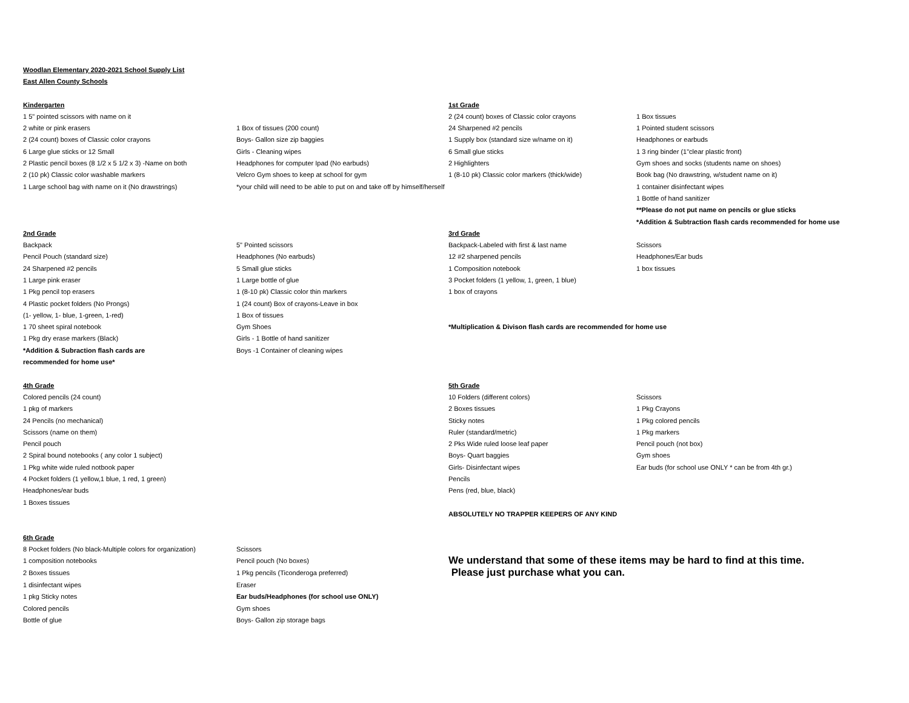| Woodlan Elementary 2020-2021 School Supply List | | | |
| East Allen County Schools | | | |
| Kindergarten | | 1st Grade | |
| 1 5" pointed scissors with name on it | | 2 (24 count) boxes of Classic color crayons | 1 Box tissues |
| 2 white or pink erasers | 1 Box of tissues (200 count) | 24 Sharpened #2 pencils | 1 Pointed student scissors |
| 2 (24 count) boxes of Classic color crayons | Boys- Gallon size zip baggies | 1 Supply box (standard size w/name on it) | Headphones or earbuds |
| 6 Large glue sticks or 12 Small | Girls - Cleaning wipes | 6 Small glue sticks | 1 3 ring binder (1"clear plastic front) |
| 2 Plastic pencil boxes (8 1/2 x 5 1/2 x 3) -Name on both | Headphones for computer Ipad (No earbuds) | 2 Highlighters | Gym shoes and socks (students name on shoes) |
| 2 (10 pk) Classic color washable markers | Velcro Gym shoes to keep at school for gym | 1 (8-10 pk) Classic color markers (thick/wide) | Book bag (No drawstring, w/student name on it) |
| 1 Large school bag with name on it (No drawstrings) | *your child will need to be able to put on and take off by himself/herself | | 1 container disinfectant wipes |
| | | | 1 Bottle of hand sanitizer |
| | | | **Please do not put name on pencils or glue sticks |
| | | | *Addition & Subtraction flash cards recommended for home use |
| 2nd Grade | | 3rd Grade | |
| Backpack | 5" Pointed scissors | Backpack-Labeled with first & last name | Scissors |
| Pencil Pouch (standard size) | Headphones (No earbuds) | 12 #2 sharpened pencils | Headphones/Ear buds |
| 24 Sharpened #2 pencils | 5 Small glue sticks | 1 Composition notebook | 1 box tissues |
| 1 Large pink eraser | 1 Large bottle of glue | 3 Pocket folders (1 yellow, 1, green, 1 blue) | |
| 1 Pkg pencil top erasers | 1 (8-10 pk) Classic color thin markers | 1 box of crayons | |
| 4 Plastic pocket folders (No Prongs) | 1 (24 count) Box of crayons-Leave in box | | |
| (1- yellow, 1- blue, 1-green, 1-red) | 1 Box of tissues | | |
| 1 70 sheet spiral notebook | Gym Shoes | *Multiplication & Divison flash cards are recommended for home use | |
| 1 Pkg dry erase markers (Black) | Girls - 1 Bottle of hand sanitizer | | |
| *Addition & Subraction flash cards are | Boys -1 Container of cleaning wipes | | |
| recommended for home use* | | | |
| 4th Grade | | 5th Grade | |
| Colored pencils (24 count) | | 10 Folders (different colors) | Scissors |
| 1 pkg of markers | | 2 Boxes tissues | 1 Pkg Crayons |
| 24 Pencils (no mechanical) | | Sticky notes | 1 Pkg colored pencils |
| Scissors (name on them) | | Ruler (standard/metric) | 1 Pkg markers |
| Pencil pouch | | 2 Pks Wide ruled loose leaf paper | Pencil pouch (not box) |
| 2 Spiral bound notebooks ( any color 1 subject) | | Boys- Quart baggies | Gym shoes |
| 1 Pkg white wide ruled notbook paper | | Girls- Disinfectant wipes | Ear buds (for school use ONLY * can be from 4th gr.) |
| 4 Pocket folders (1 yellow,1 blue, 1 red, 1 green) | | Pencils | |
| Headphones/ear buds | | Pens (red, blue, black) | |
| 1 Boxes tissues | | | |
| | | ABSOLUTELY NO TRAPPER KEEPERS OF ANY KIND | |
| 6th Grade | | | |
| 8 Pocket folders (No black-Multiple colors for organization) | Scissors | | |
| 1 composition notebooks | Pencil pouch (No boxes) | We understand that some of these items may be hard to find at this time. | |
| 2 Boxes tissues | 1 Pkg pencils (Ticonderoga preferred) | Please just purchase what you can. | |
| 1 disinfectant wipes | Eraser | | |
| 1 pkg Sticky notes | Ear buds/Headphones (for school use ONLY) | | |
| Colored pencils | Gym shoes | | |
| Bottle of glue | Boys- Gallon zip storage bags | | |